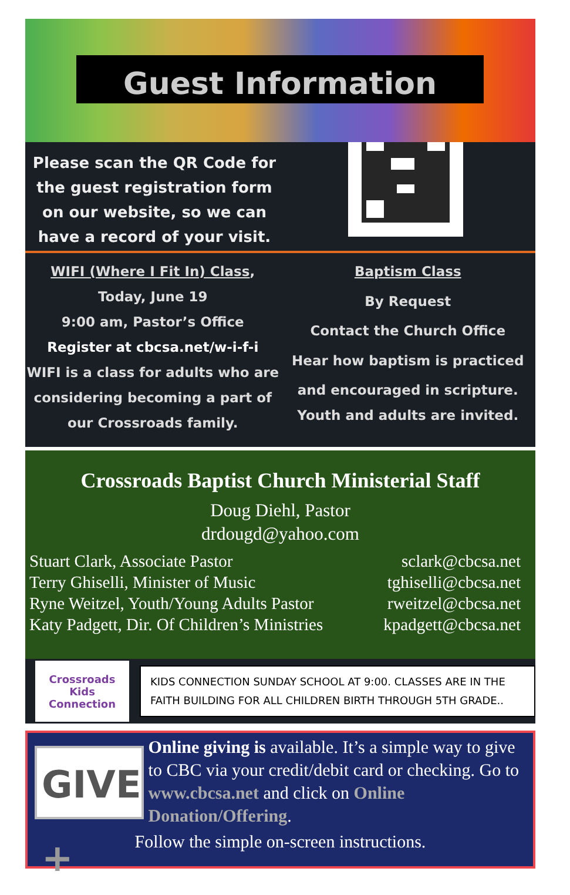Guest Information
Please scan the QR Code for the guest registration form on our website, so we can have a record of your visit.
WIFI (Where I Fit In) Class,
Today, June 19
9:00 am, Pastor’s Office
Register at cbcsa.net/w-i-f-i
WIFI is a class for adults who are considering becoming a part of our Crossroads family.
Baptism Class
By Request
Contact the Church Office
Hear how baptism is practiced
and encouraged in scripture.
Youth and adults are invited.
Crossroads Baptist Church Ministerial Staff
Doug Diehl, Pastor
drdougd@yahoo.com
Stuart Clark, Associate Pastor
Terry Ghiselli, Minister of Music
Ryne Weitzel, Youth/Young Adults Pastor
Katy Padgett, Dir. Of Children’s Ministries
sclark@cbcsa.net
tghiselli@cbcsa.net
rweitzel@cbcsa.net
kpadgett@cbcsa.net
Crossroads Kids Connection
KIDS CONNECTION SUNDAY SCHOOL AT 9:00. CLASSES ARE IN THE FAITH BUILDING FOR ALL CHILDREN BIRTH THROUGH 5TH GRADE..
GIVE +
Online giving is available. It’s a simple way to give to CBC via your credit/debit card or checking. Go to www.cbcsa.net and click on Online Donation/Offering.
Follow the simple on-screen instructions.